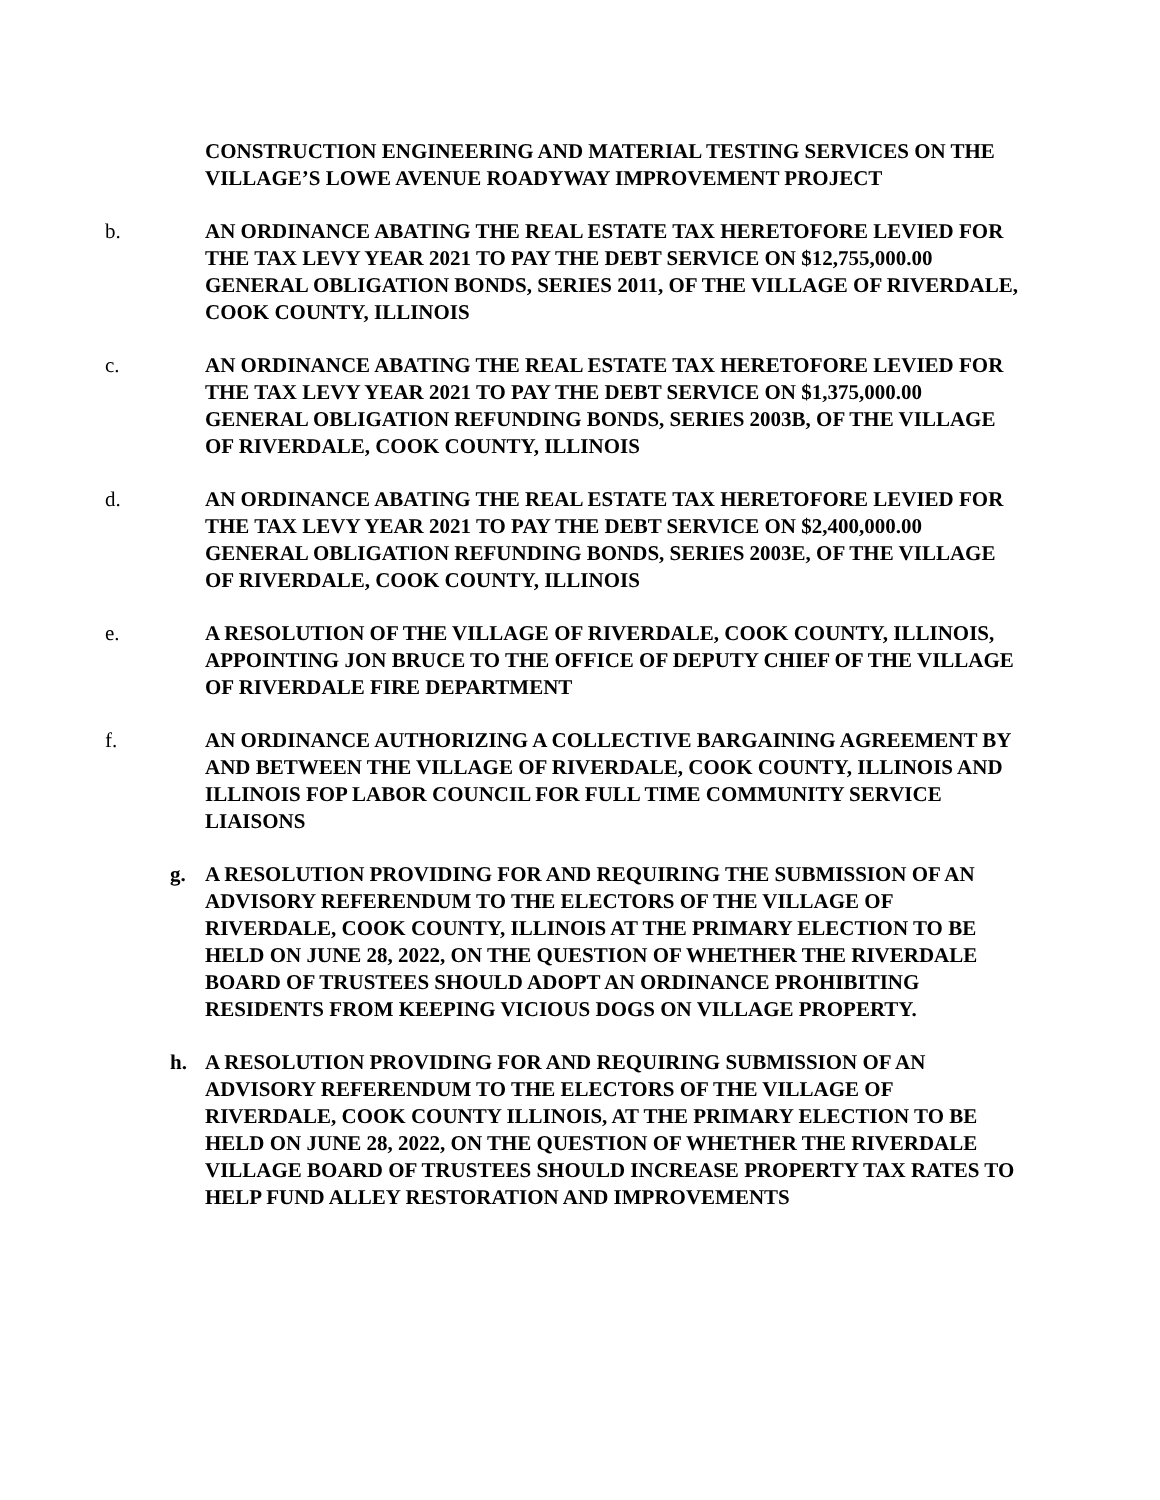CONSTRUCTION ENGINEERING AND MATERIAL TESTING SERVICES ON THE VILLAGE’S LOWE AVENUE ROADYWAY IMPROVEMENT PROJECT
b. AN ORDINANCE ABATING THE REAL ESTATE TAX HERETOFORE LEVIED FOR THE TAX LEVY YEAR 2021 TO PAY THE DEBT SERVICE ON $12,755,000.00 GENERAL OBLIGATION BONDS, SERIES 2011, OF THE VILLAGE OF RIVERDALE, COOK COUNTY, ILLINOIS
c. AN ORDINANCE ABATING THE REAL ESTATE TAX HERETOFORE LEVIED FOR THE TAX LEVY YEAR 2021 TO PAY THE DEBT SERVICE ON $1,375,000.00 GENERAL OBLIGATION REFUNDING BONDS, SERIES 2003B, OF THE VILLAGE OF RIVERDALE, COOK COUNTY, ILLINOIS
d. AN ORDINANCE ABATING THE REAL ESTATE TAX HERETOFORE LEVIED FOR THE TAX LEVY YEAR 2021 TO PAY THE DEBT SERVICE ON $2,400,000.00 GENERAL OBLIGATION REFUNDING BONDS, SERIES 2003E, OF THE VILLAGE OF RIVERDALE, COOK COUNTY, ILLINOIS
e. A RESOLUTION OF THE VILLAGE OF RIVERDALE, COOK COUNTY, ILLINOIS, APPOINTING JON BRUCE TO THE OFFICE OF DEPUTY CHIEF OF THE VILLAGE OF RIVERDALE FIRE DEPARTMENT
f. AN ORDINANCE AUTHORIZING A COLLECTIVE BARGAINING AGREEMENT BY AND BETWEEN THE VILLAGE OF RIVERDALE, COOK COUNTY, ILLINOIS AND ILLINOIS FOP LABOR COUNCIL FOR FULL TIME COMMUNITY SERVICE LIAISONS
g. A RESOLUTION PROVIDING FOR AND REQUIRING THE SUBMISSION OF AN ADVISORY REFERENDUM TO THE ELECTORS OF THE VILLAGE OF RIVERDALE, COOK COUNTY, ILLINOIS AT THE PRIMARY ELECTION TO BE HELD ON JUNE 28, 2022, ON THE QUESTION OF WHETHER THE RIVERDALE BOARD OF TRUSTEES SHOULD ADOPT AN ORDINANCE PROHIBITING RESIDENTS FROM KEEPING VICIOUS DOGS ON VILLAGE PROPERTY.
h. A RESOLUTION PROVIDING FOR AND REQUIRING SUBMISSION OF AN ADVISORY REFERENDUM TO THE ELECTORS OF THE VILLAGE OF RIVERDALE, COOK COUNTY ILLINOIS, AT THE PRIMARY ELECTION TO BE HELD ON JUNE 28, 2022, ON THE QUESTION OF WHETHER THE RIVERDALE VILLAGE BOARD OF TRUSTEES SHOULD INCREASE PROPERTY TAX RATES TO HELP FUND ALLEY RESTORATION AND IMPROVEMENTS